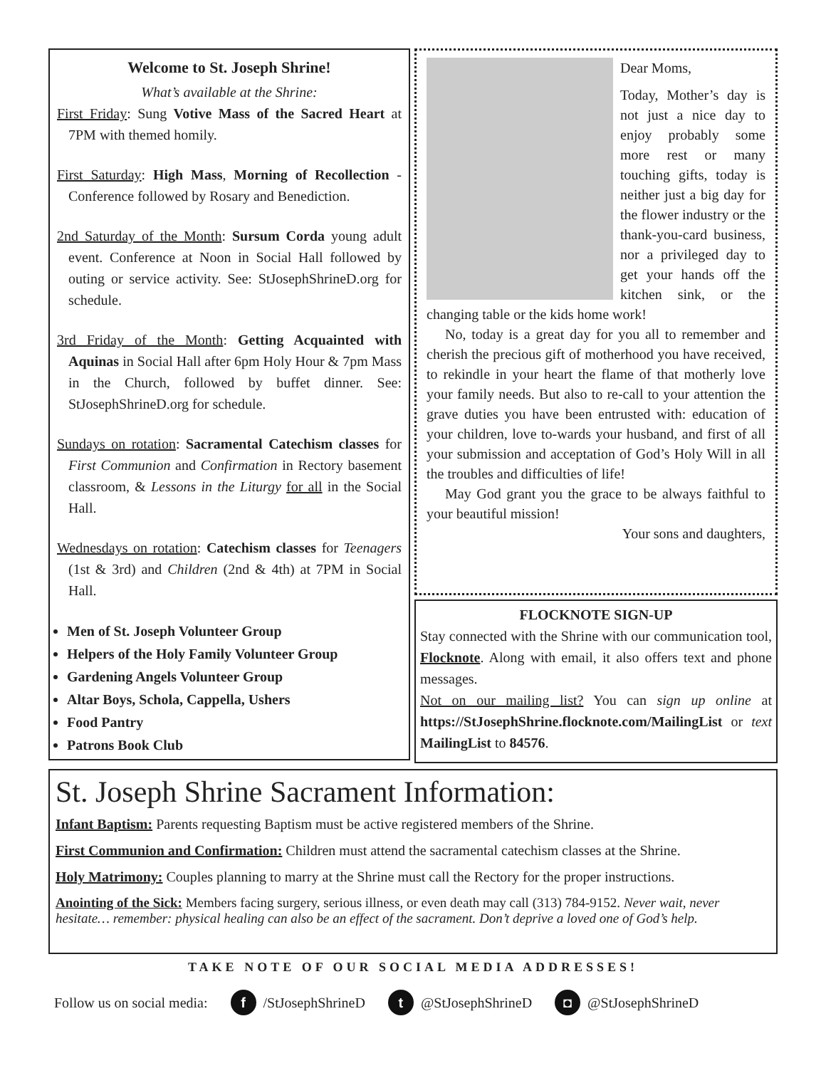Welcome to St. Joseph Shrine!
What’s available at the Shrine:
First Friday: Sung Votive Mass of the Sacred Heart at 7PM with themed homily.
First Saturday: High Mass, Morning of Recollection - Conference followed by Rosary and Benediction.
2nd Saturday of the Month: Sursum Corda young adult event. Conference at Noon in Social Hall followed by outing or service activity. See: StJosephShrineD.org for schedule.
3rd Friday of the Month: Getting Acquainted with Aquinas in Social Hall after 6pm Holy Hour & 7pm Mass in the Church, followed by buffet dinner. See: StJosephShrineD.org for schedule.
Sundays on rotation: Sacramental Catechism classes for First Communion and Confirmation in Rectory basement classroom, & Lessons in the Liturgy for all in the Social Hall.
Wednesdays on rotation: Catechism classes for Teenagers (1st & 3rd) and Children (2nd & 4th) at 7PM in Social Hall.
Men of St. Joseph Volunteer Group
Helpers of the Holy Family Volunteer Group
Gardening Angels Volunteer Group
Altar Boys, Schola, Cappella, Ushers
Food Pantry
Patrons Book Club
Dear Moms,
Today, Mother’s day is not just a nice day to enjoy probably some more rest or many touching gifts, today is neither just a big day for the flower industry or the thank-you-card business, nor a privileged day to get your hands off the kitchen sink, or the changing table or the kids home work!
No, today is a great day for you all to remember and cherish the precious gift of motherhood you have received, to rekindle in your heart the flame of that motherly love your family needs. But also to re-call to your attention the grave duties you have been entrusted with: education of your children, love to-wards your husband, and first of all your submission and acceptation of God’s Holy Will in all the troubles and difficulties of life!
May God grant you the grace to be always faithful to your beautiful mission!
Your sons and daughters,
FLOCKNOTE SIGN-UP
Stay connected with the Shrine with our communication tool, Flocknote. Along with email, it also offers text and phone messages.
Not on our mailing list? You can sign up online at https://StJosephShrine.flocknote.com/MailingList or text MailingList to 84576.
St. Joseph Shrine Sacrament Information:
Infant Baptism: Parents requesting Baptism must be active registered members of the Shrine.
First Communion and Confirmation: Children must attend the sacramental catechism classes at the Shrine.
Holy Matrimony: Couples planning to marry at the Shrine must call the Rectory for the proper instructions.
Anointing of the Sick: Members facing surgery, serious illness, or even death may call (313) 784-9152. Never wait, never hesitate… remember: physical healing can also be an effect of the sacrament. Don’t deprive a loved one of God’s help.
TAKE NOTE OF OUR SOCIAL MEDIA ADDRESSES!
Follow us on social media: f /StJosephShrineD t @StJosephShrineD ◘ @StJosephShrineD